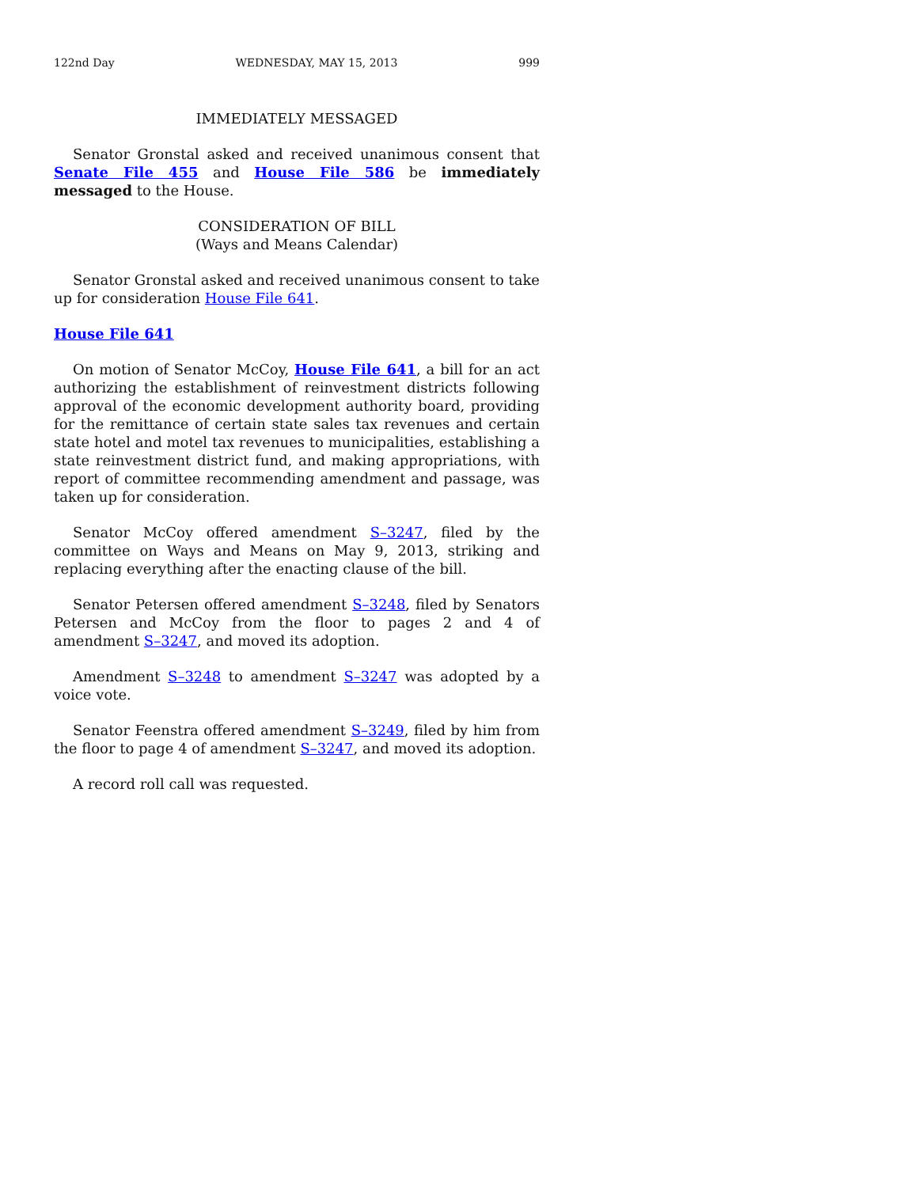122nd Day WEDNESDAY, MAY 15, 2013 999
IMMEDIATELY MESSAGED
Senator Gronstal asked and received unanimous consent that Senate File 455 and House File 586 be immediately messaged to the House.
CONSIDERATION OF BILL
(Ways and Means Calendar)
Senator Gronstal asked and received unanimous consent to take up for consideration House File 641.
House File 641
On motion of Senator McCoy, House File 641, a bill for an act authorizing the establishment of reinvestment districts following approval of the economic development authority board, providing for the remittance of certain state sales tax revenues and certain state hotel and motel tax revenues to municipalities, establishing a state reinvestment district fund, and making appropriations, with report of committee recommending amendment and passage, was taken up for consideration.
Senator McCoy offered amendment S–3247, filed by the committee on Ways and Means on May 9, 2013, striking and replacing everything after the enacting clause of the bill.
Senator Petersen offered amendment S–3248, filed by Senators Petersen and McCoy from the floor to pages 2 and 4 of amendment S–3247, and moved its adoption.
Amendment S–3248 to amendment S–3247 was adopted by a voice vote.
Senator Feenstra offered amendment S–3249, filed by him from the floor to page 4 of amendment S–3247, and moved its adoption.
A record roll call was requested.